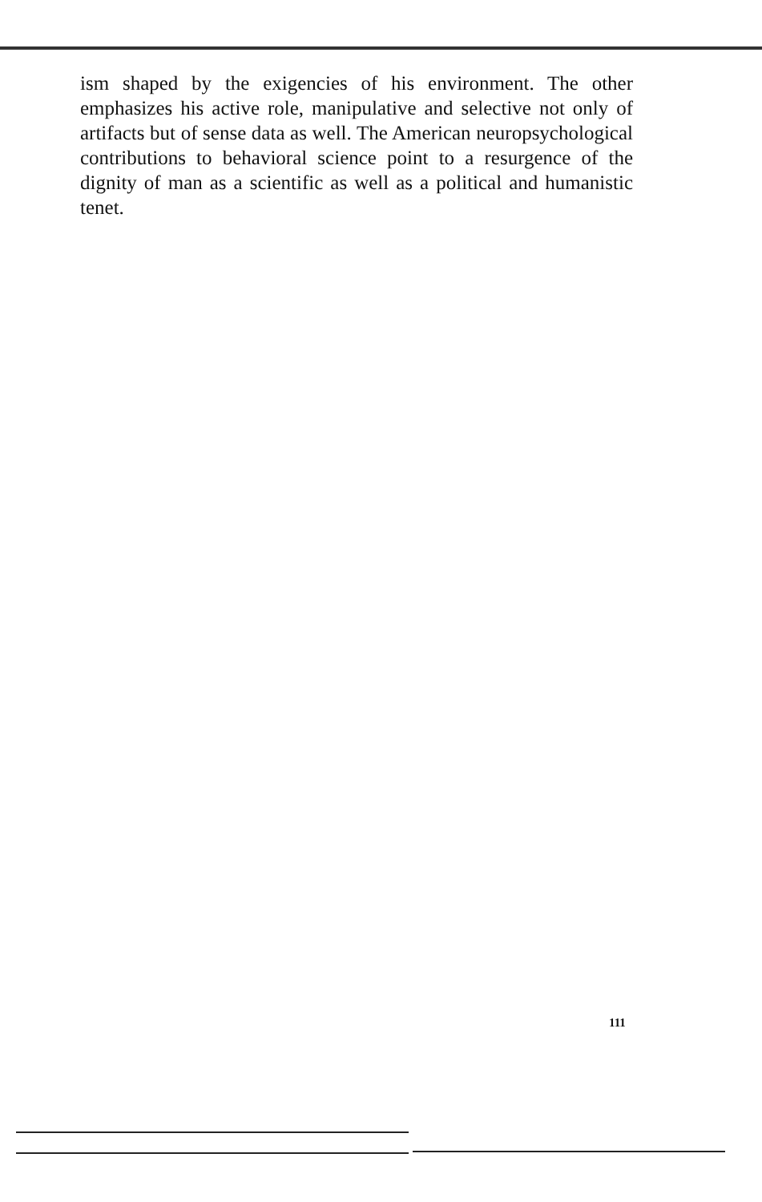ism shaped by the exigencies of his environment. The other emphasizes his active role, manipulative and selective not only of artifacts but of sense data as well. The American neuropsychological contributions to behavioral science point to a resurgence of the dignity of man as a scientific as well as a political and humanistic tenet.
111